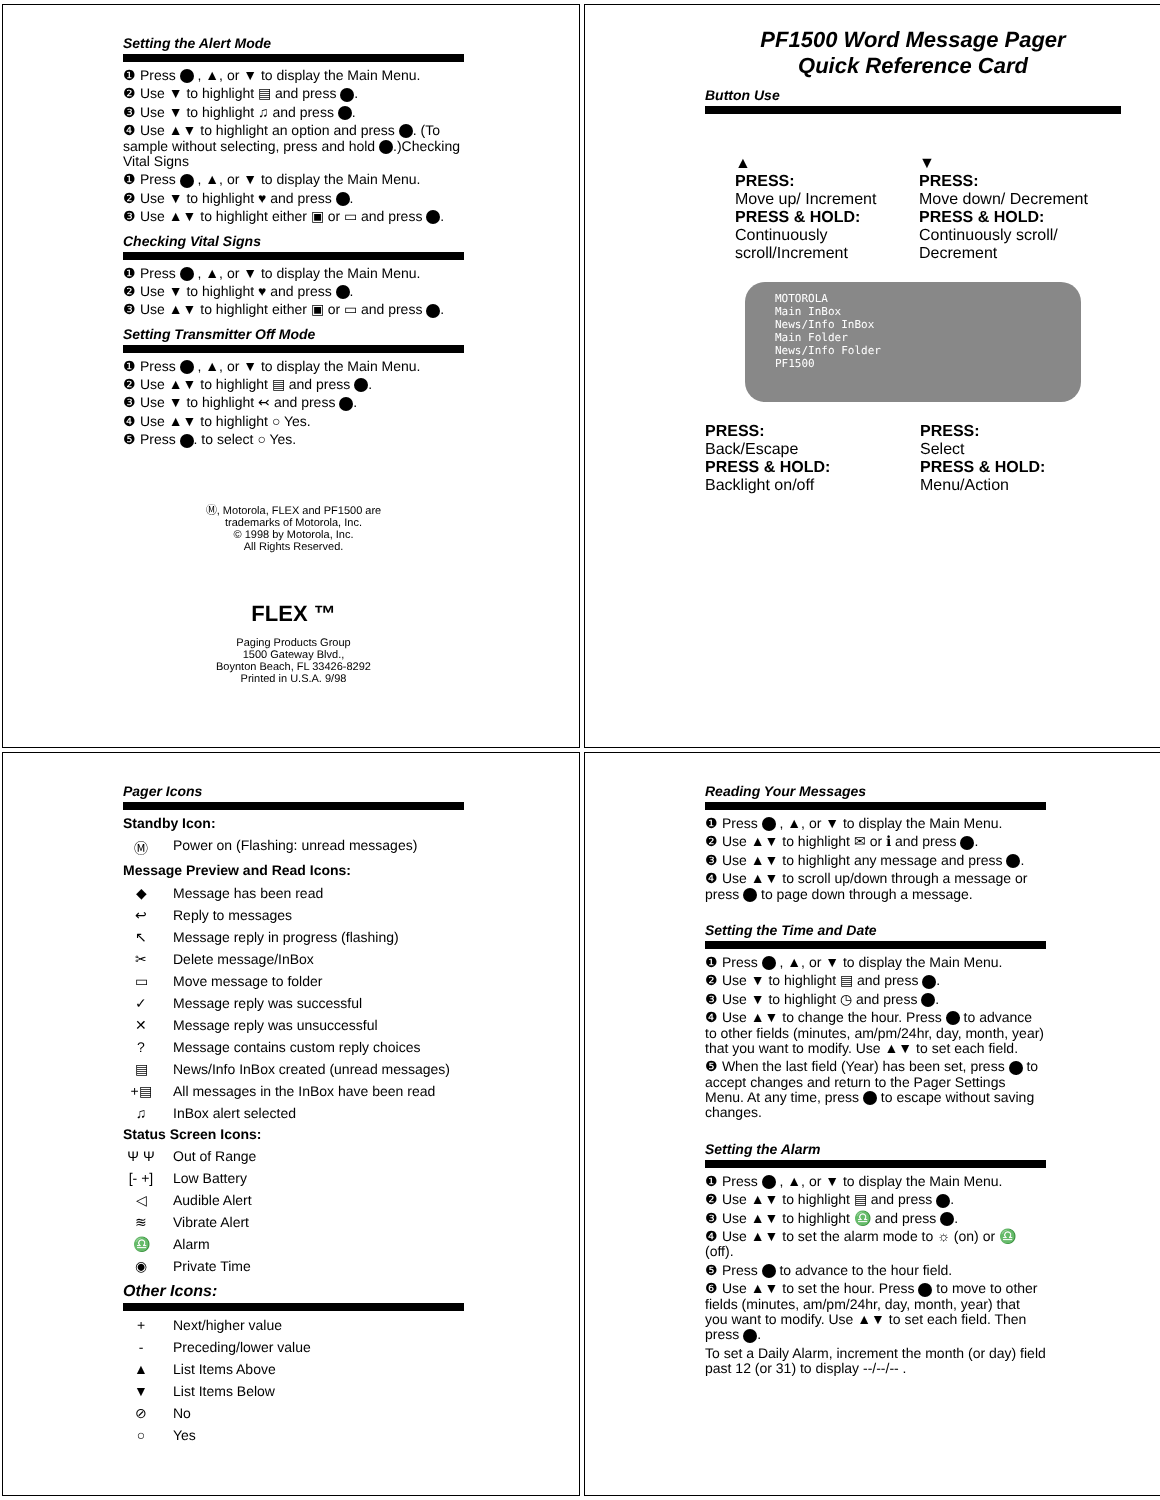Setting the Alert Mode
❶ Press , ▲, or ▼ to display the Main Menu.
❷ Use ▼ to highlight ▤ and press .
❸ Use ▼ to highlight ♫ and press .
❹ Use ▲▼ to highlight an option and press . (To sample without selecting, press and hold .)Checking Vital Signs
❶ Press , ▲, or ▼ to display the Main Menu.
❷ Use ▼ to highlight ♥ and press .
❸ Use ▲▼ to highlight either ▣ or ▭ and press .
Checking Vital Signs
❶ Press , ▲, or ▼ to display the Main Menu.
❷ Use ▼ to highlight ♥ and press .
❸ Use ▲▼ to highlight either ▣ or ▭ and press .
Setting Transmitter Off Mode
❶ Press , ▲, or ▼ to display the Main Menu.
❷ Use ▲▼ to highlight ▤ and press .
❸ Use ▼ to highlight ↢ and press .
❹ Use ▲▼ to highlight ○ Yes.
❺ Press . to select ○ Yes.
Ⓜ, Motorola, FLEX and PF1500 are
trademarks of Motorola, Inc.
© 1998 by Motorola, Inc.
All Rights Reserved.
FLEX ™
Paging Products Group
1500 Gateway Blvd.,
Boynton Beach, FL 33426-8292
Printed in U.S.A. 9/98
PF1500 Word Message Pager
Quick Reference Card
Button Use
▲
PRESS:
Move up/ Increment
PRESS & HOLD:
Continuously scroll/Increment
▼
PRESS:
Move down/ Decrement
PRESS & HOLD:
Continuously scroll/ Decrement
MOTOROLA
Main InBox
News/Info InBox
Main Folder
News/Info Folder
PF1500
PRESS:
Back/Escape
PRESS & HOLD:
Backlight on/off
PRESS:
Select
PRESS & HOLD:
Menu/Action
Pager Icons
Standby Icon:
Ⓜ Power on (Flashing: unread messages)
Message Preview and Read Icons:
◆ Message has been read
↩ Reply to messages
↖ Message reply in progress (flashing)
✂ Delete message/InBox
▭ Move message to folder
✓ Message reply was successful
✕ Message reply was unsuccessful
? Message contains custom reply choices
▤ News/Info InBox created (unread messages)
+▤ All messages in the InBox have been read
♫ InBox alert selected
Status Screen Icons:
Ψ Ψ Out of Range
[- +] Low Battery
◁ Audible Alert
≋ Vibrate Alert
♎ Alarm
◉ Private Time
Other Icons:
+ Next/higher value
- Preceding/lower value
▲ List Items Above
▼ List Items Below
⊘ No
○ Yes
Reading Your Messages
❶ Press , ▲, or ▼ to display the Main Menu.
❷ Use ▲▼ to highlight ✉ or ℹ and press .
❸ Use ▲▼ to highlight any message and press .
❹ Use ▲▼ to scroll up/down through a message or press to page down through a message.
Setting the Time and Date
❶ Press , ▲, or ▼ to display the Main Menu.
❷ Use ▼ to highlight ▤ and press .
❸ Use ▼ to highlight ◷ and press .
❹ Use ▲▼ to change the hour. Press to advance to other fields (minutes, am/pm/24hr, day, month, year) that you want to modify. Use ▲▼ to set each field.
❺ When the last field (Year) has been set, press to accept changes and return to the Pager Settings Menu. At any time, press to escape without saving changes.
Setting the Alarm
❶ Press , ▲, or ▼ to display the Main Menu.
❷ Use ▲▼ to highlight ▤ and press .
❸ Use ▲▼ to highlight ♎ and press .
❹ Use ▲▼ to set the alarm mode to ☼ (on) or ♎ (off).
❺ Press to advance to the hour field.
❻ Use ▲▼ to set the hour. Press to move to other fields (minutes, am/pm/24hr, day, month, year) that you want to modify. Use ▲▼ to set each field. Then press .
To set a Daily Alarm, increment the month (or day) field past 12 (or 31) to display --/--/-- .